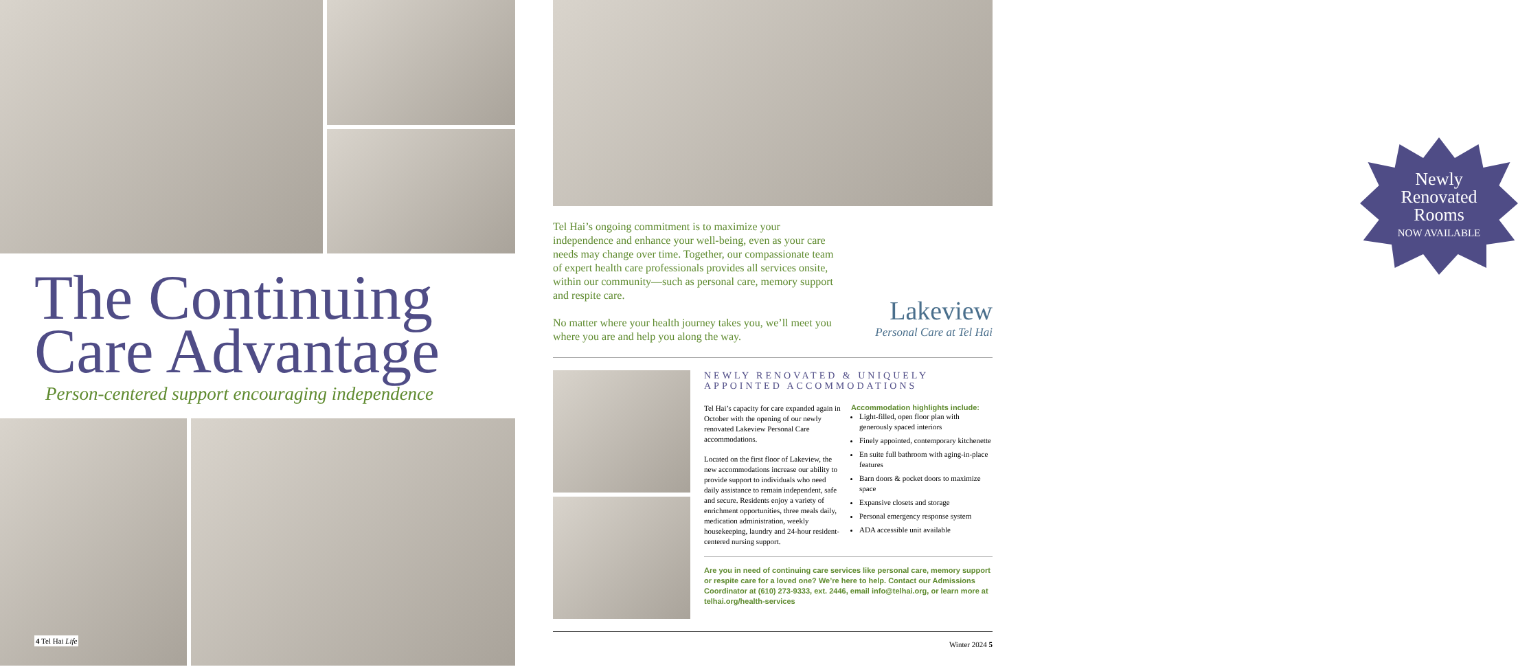The Continuing
Care Advantage
Person-centered support encouraging independence
4 Tel Hai Life
Newly
Renovated
Rooms
NOW AVAILABLE
Tel Hai’s ongoing commitment is to maximize your independence and enhance your well-being, even as your care needs may change over time. Together, our compassionate team of expert health care professionals provides all services onsite, within our community—such as personal care, memory support and respite care.
No matter where your health journey takes you, we’ll meet you where you are and help you along the way.
Lakeview
Personal Care at Tel Hai
NEWLY RENOVATED & UNIQUELY
APPOINTED ACCOMMODATIONS
Tel Hai’s capacity for care expanded again in October with the opening of our newly renovated Lakeview Personal Care accommodations.
Located on the first floor of Lakeview, the new accommodations increase our ability to provide support to individuals who need daily assistance to remain independent, safe and secure. Residents enjoy a variety of enrichment opportunities, three meals daily, medication administration, weekly housekeeping, laundry and 24-hour resident-centered nursing support.
Accommodation highlights include:
Light-filled, open floor plan with generously spaced interiors
Finely appointed, contemporary kitchenette
En suite full bathroom with aging-in-place features
Barn doors & pocket doors to maximize space
Expansive closets and storage
Personal emergency response system
ADA accessible unit available
Are you in need of continuing care services like personal care, memory support or respite care for a loved one? We’re here to help. Contact our Admissions Coordinator at (610) 273-9333, ext. 2446, email info@telhai.org, or learn more at telhai.org/health-services
Winter 2024 5